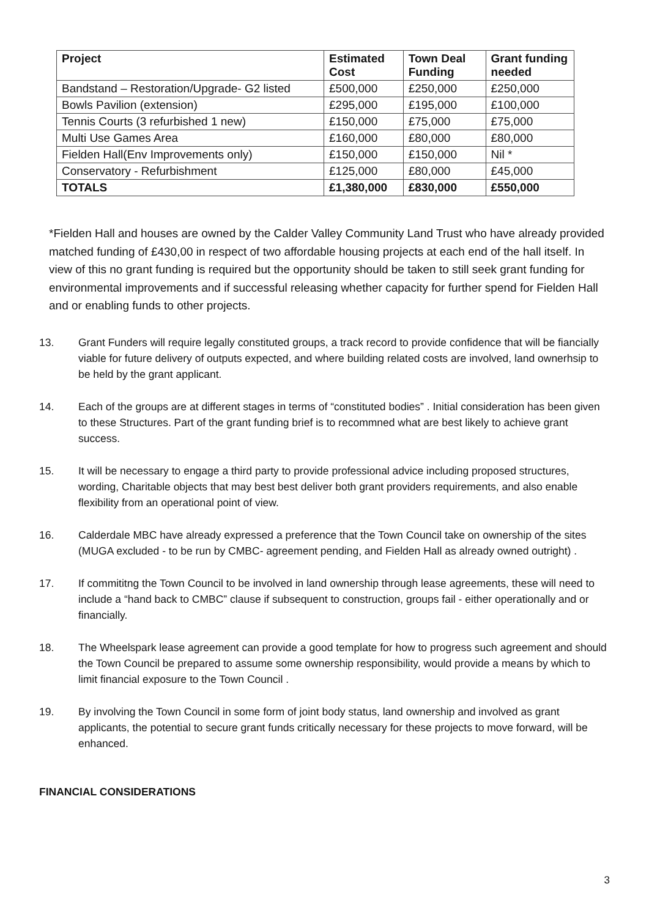| Project | Estimated Cost | Town Deal Funding | Grant funding needed |
| --- | --- | --- | --- |
| Bandstand – Restoration/Upgrade- G2 listed | £500,000 | £250,000 | £250,000 |
| Bowls Pavilion (extension) | £295,000 | £195,000 | £100,000 |
| Tennis Courts (3 refurbished 1 new) | £150,000 | £75,000 | £75,000 |
| Multi Use Games Area | £160,000 | £80,000 | £80,000 |
| Fielden Hall(Env Improvements only) | £150,000 | £150,000 | Nil * |
| Conservatory - Refurbishment | £125,000 | £80,000 | £45,000 |
| TOTALS | £1,380,000 | £830,000 | £550,000 |
*Fielden Hall and houses are owned by the Calder Valley Community Land Trust who have already provided matched funding of £430,00 in respect of two affordable housing projects at each end of the hall itself. In view of this no grant funding is required but the opportunity should be taken to still seek grant funding for environmental improvements and if successful releasing whether capacity for further spend for Fielden Hall and or enabling funds to other projects.
13. Grant Funders will require legally constituted groups, a track record to provide confidence that will be fiancially viable for future delivery of outputs expected, and where building related costs are involved, land ownerhsip to be held by the grant applicant.
14. Each of the groups are at different stages in terms of “constituted bodies” . Initial consideration has been given to these Structures. Part of the grant funding brief is to recommned what are best likely to achieve grant success.
15. It will be necessary to engage a third party to provide professional advice including proposed structures, wording, Charitable objects that may best best deliver both grant providers requirements, and also enable flexibility from an operational point of view.
16. Calderdale MBC have already expressed a preference that the Town Council take on ownership of the sites (MUGA excluded - to be run by CMBC- agreement pending, and Fielden Hall as already owned outright) .
17. If commititng the Town Council to be involved in land ownership through lease agreements, these will need to include a “hand back to CMBC” clause if subsequent to construction, groups fail - either operationally and or financially.
18. The Wheelspark lease agreement can provide a good template for how to progress such agreement and should the Town Council be prepared to assume some ownership responsibility, would provide a means by which to limit financial exposure to the Town Council .
19. By involving the Town Council in some form of joint body status, land ownership and involved as grant applicants, the potential to secure grant funds critically necessary for these projects to move forward, will be enhanced.
FINANCIAL CONSIDERATIONS
3